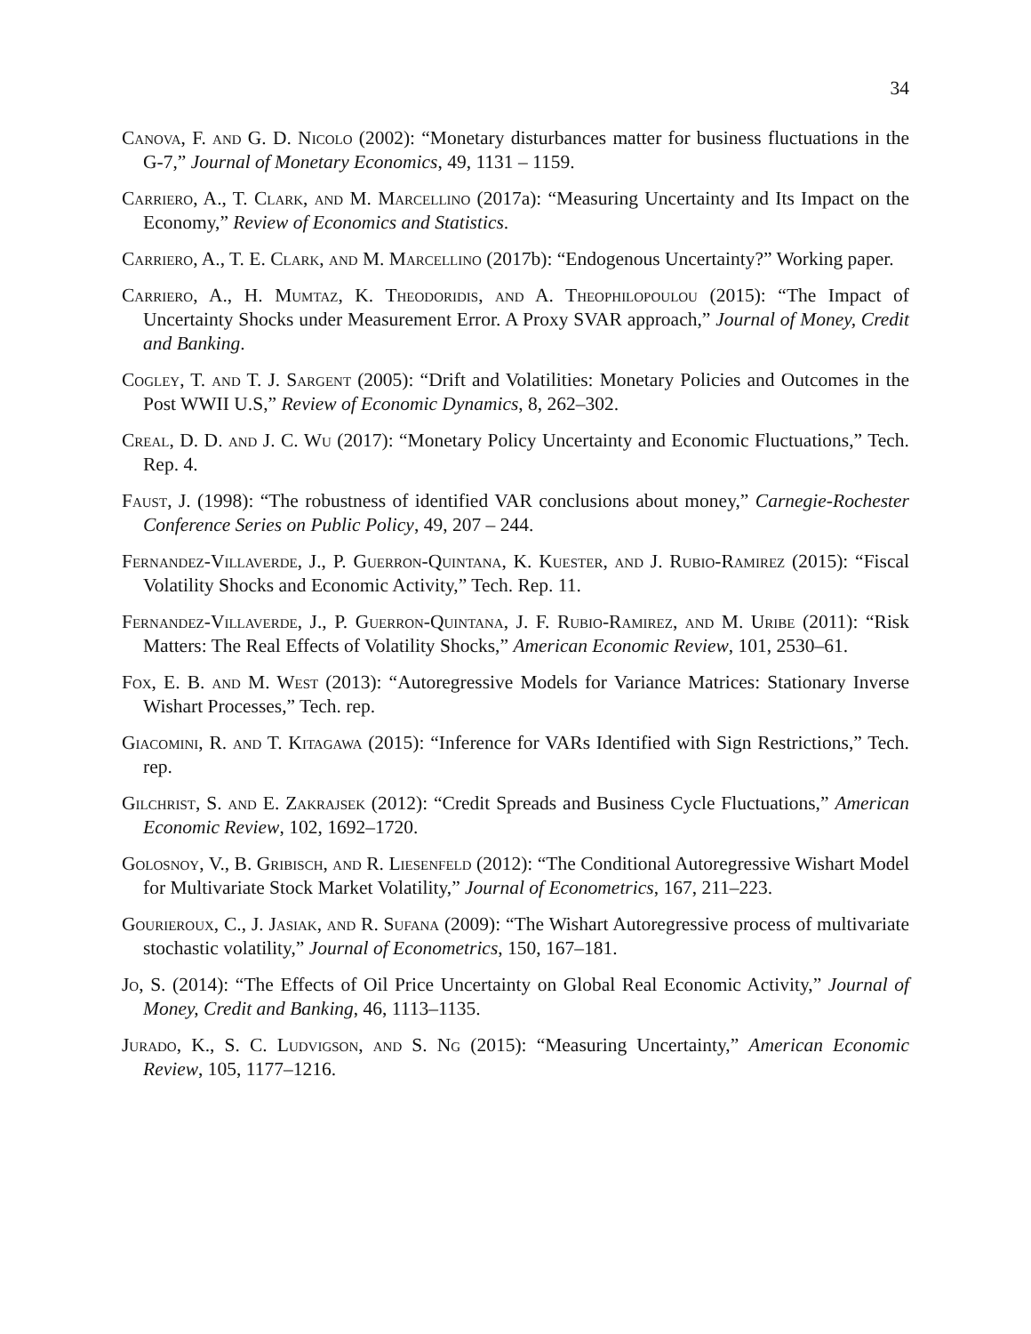34
Canova, F. and G. D. Nicolo (2002): “Monetary disturbances matter for business fluctuations in the G-7,” Journal of Monetary Economics, 49, 1131 – 1159.
Carriero, A., T. Clark, and M. Marcellino (2017a): “Measuring Uncertainty and Its Impact on the Economy,” Review of Economics and Statistics.
Carriero, A., T. E. Clark, and M. Marcellino (2017b): “Endogenous Uncertainty?” Working paper.
Carriero, A., H. Mumtaz, K. Theodoridis, and A. Theophilopoulou (2015): “The Impact of Uncertainty Shocks under Measurement Error. A Proxy SVAR approach,” Journal of Money, Credit and Banking.
Cogley, T. and T. J. Sargent (2005): “Drift and Volatilities: Monetary Policies and Outcomes in the Post WWII U.S,” Review of Economic Dynamics, 8, 262–302.
Creal, D. D. and J. C. Wu (2017): “Monetary Policy Uncertainty and Economic Fluctuations,” Tech. Rep. 4.
Faust, J. (1998): “The robustness of identified VAR conclusions about money,” Carnegie-Rochester Conference Series on Public Policy, 49, 207 – 244.
Fernandez-Villaverde, J., P. Guerron-Quintana, K. Kuester, and J. Rubio-Ramirez (2015): “Fiscal Volatility Shocks and Economic Activity,” Tech. Rep. 11.
Fernandez-Villaverde, J., P. Guerron-Quintana, J. F. Rubio-Ramirez, and M. Uribe (2011): “Risk Matters: The Real Effects of Volatility Shocks,” American Economic Review, 101, 2530–61.
Fox, E. B. and M. West (2013): “Autoregressive Models for Variance Matrices: Stationary Inverse Wishart Processes,” Tech. rep.
Giacomini, R. and T. Kitagawa (2015): “Inference for VARs Identified with Sign Restrictions,” Tech. rep.
Gilchrist, S. and E. Zakrajsek (2012): “Credit Spreads and Business Cycle Fluctuations,” American Economic Review, 102, 1692–1720.
Golosnoy, V., B. Gribisch, and R. Liesenfeld (2012): “The Conditional Autoregressive Wishart Model for Multivariate Stock Market Volatility,” Journal of Econometrics, 167, 211–223.
Gourieroux, C., J. Jasiak, and R. Sufana (2009): “The Wishart Autoregressive process of multivariate stochastic volatility,” Journal of Econometrics, 150, 167–181.
Jo, S. (2014): “The Effects of Oil Price Uncertainty on Global Real Economic Activity,” Journal of Money, Credit and Banking, 46, 1113–1135.
Jurado, K., S. C. Ludvigson, and S. Ng (2015): “Measuring Uncertainty,” American Economic Review, 105, 1177–1216.